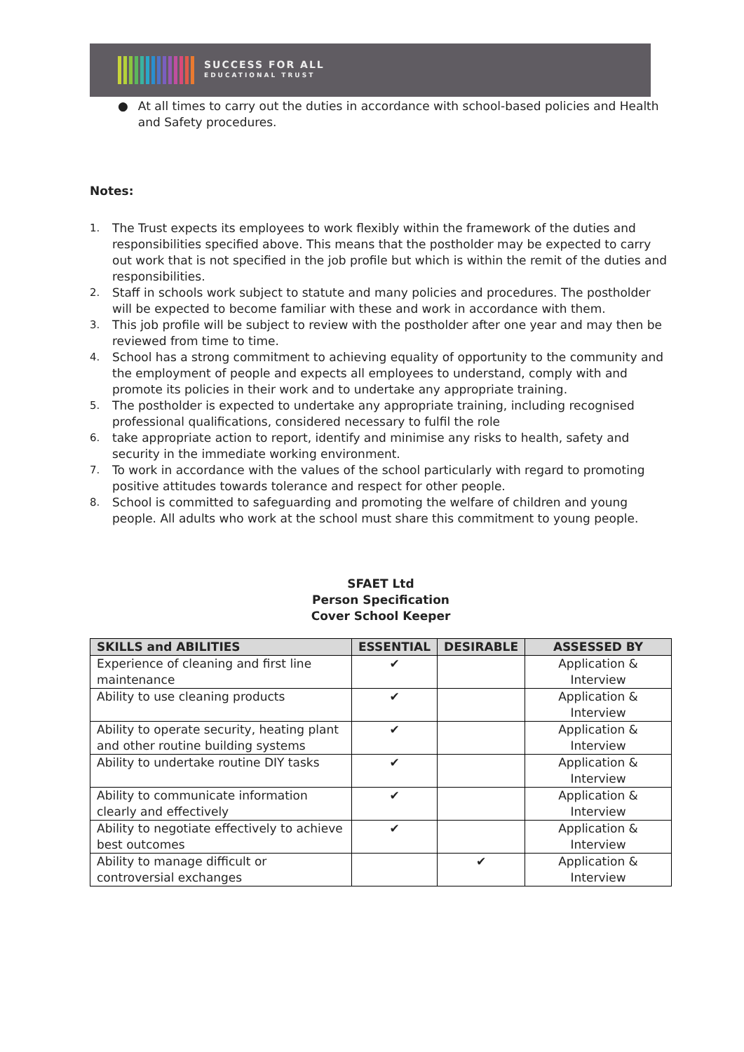SUCCESS FOR ALL
EDUCATIONAL TRUST
● At all times to carry out the duties in accordance with school-based policies and Health and Safety procedures.
Notes:
1. The Trust expects its employees to work flexibly within the framework of the duties and responsibilities specified above. This means that the postholder may be expected to carry out work that is not specified in the job profile but which is within the remit of the duties and responsibilities.
2. Staff in schools work subject to statute and many policies and procedures. The postholder will be expected to become familiar with these and work in accordance with them.
3. This job profile will be subject to review with the postholder after one year and may then be reviewed from time to time.
4. School has a strong commitment to achieving equality of opportunity to the community and the employment of people and expects all employees to understand, comply with and promote its policies in their work and to undertake any appropriate training.
5. The postholder is expected to undertake any appropriate training, including recognised professional qualifications, considered necessary to fulfil the role
6. take appropriate action to report, identify and minimise any risks to health, safety and security in the immediate working environment.
7. To work in accordance with the values of the school particularly with regard to promoting positive attitudes towards tolerance and respect for other people.
8. School is committed to safeguarding and promoting the welfare of children and young people. All adults who work at the school must share this commitment to young people.
SFAET Ltd
Person Specification
Cover School Keeper
| SKILLS and ABILITIES | ESSENTIAL | DESIRABLE | ASSESSED BY |
| --- | --- | --- | --- |
| Experience of cleaning and first line maintenance | ✔ | | Application & Interview |
| Ability to use cleaning products | ✔ | | Application & Interview |
| Ability to operate security, heating plant and other routine building systems | ✔ | | Application & Interview |
| Ability to undertake routine DIY tasks | ✔ | | Application & Interview |
| Ability to communicate information clearly and effectively | ✔ | | Application & Interview |
| Ability to negotiate effectively to achieve best outcomes | ✔ | | Application & Interview |
| Ability to manage difficult or controversial exchanges | | ✔ | Application & Interview |